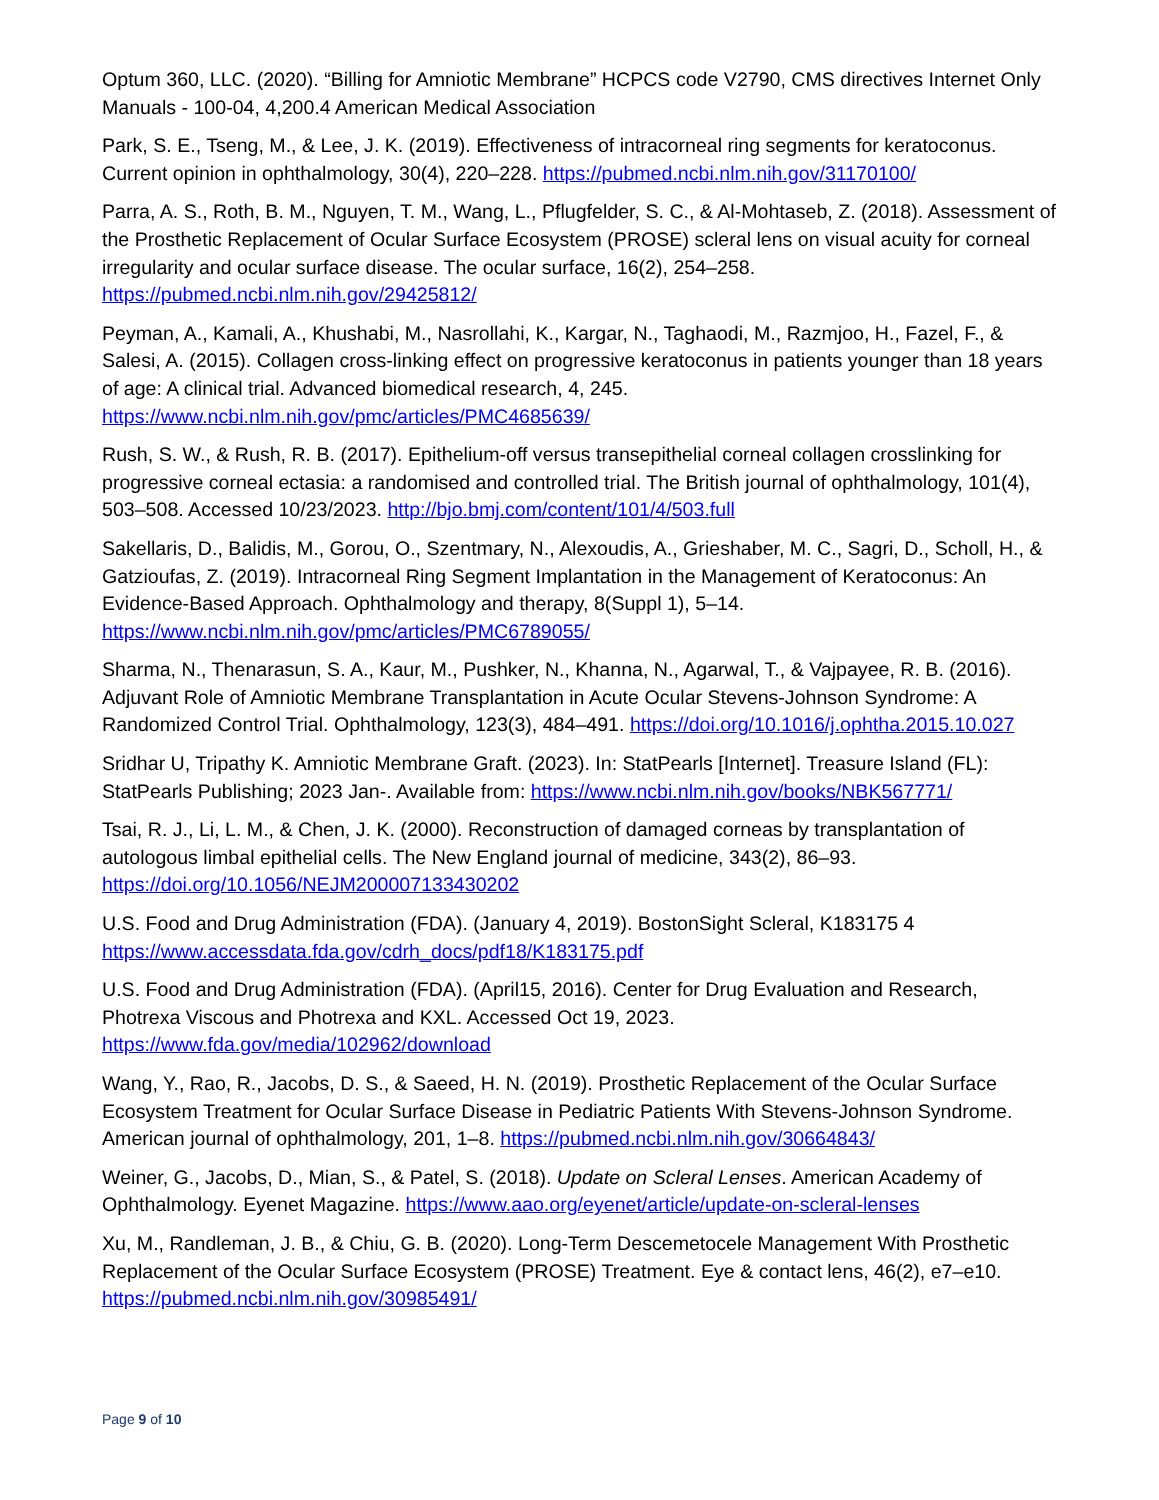Optum 360, LLC. (2020). “Billing for Amniotic Membrane” HCPCS code V2790, CMS directives Internet Only Manuals - 100-04, 4,200.4 American Medical Association
Park, S. E., Tseng, M., & Lee, J. K. (2019). Effectiveness of intracorneal ring segments for keratoconus. Current opinion in ophthalmology, 30(4), 220–228. https://pubmed.ncbi.nlm.nih.gov/31170100/
Parra, A. S., Roth, B. M., Nguyen, T. M., Wang, L., Pflugfelder, S. C., & Al-Mohtaseb, Z. (2018). Assessment of the Prosthetic Replacement of Ocular Surface Ecosystem (PROSE) scleral lens on visual acuity for corneal irregularity and ocular surface disease. The ocular surface, 16(2), 254–258. https://pubmed.ncbi.nlm.nih.gov/29425812/
Peyman, A., Kamali, A., Khushabi, M., Nasrollahi, K., Kargar, N., Taghaodi, M., Razmjoo, H., Fazel, F., & Salesi, A. (2015). Collagen cross-linking effect on progressive keratoconus in patients younger than 18 years of age: A clinical trial. Advanced biomedical research, 4, 245. https://www.ncbi.nlm.nih.gov/pmc/articles/PMC4685639/
Rush, S. W., & Rush, R. B. (2017). Epithelium-off versus transepithelial corneal collagen crosslinking for progressive corneal ectasia: a randomised and controlled trial. The British journal of ophthalmology, 101(4), 503–508. Accessed 10/23/2023. http://bjo.bmj.com/content/101/4/503.full
Sakellaris, D., Balidis, M., Gorou, O., Szentmary, N., Alexoudis, A., Grieshaber, M. C., Sagri, D., Scholl, H., & Gatzioufas, Z. (2019). Intracorneal Ring Segment Implantation in the Management of Keratoconus: An Evidence-Based Approach. Ophthalmology and therapy, 8(Suppl 1), 5–14. https://www.ncbi.nlm.nih.gov/pmc/articles/PMC6789055/
Sharma, N., Thenarasun, S. A., Kaur, M., Pushker, N., Khanna, N., Agarwal, T., & Vajpayee, R. B. (2016). Adjuvant Role of Amniotic Membrane Transplantation in Acute Ocular Stevens-Johnson Syndrome: A Randomized Control Trial. Ophthalmology, 123(3), 484–491. https://doi.org/10.1016/j.ophtha.2015.10.027
Sridhar U, Tripathy K. Amniotic Membrane Graft. (2023). In: StatPearls [Internet]. Treasure Island (FL): StatPearls Publishing; 2023 Jan-. Available from: https://www.ncbi.nlm.nih.gov/books/NBK567771/
Tsai, R. J., Li, L. M., & Chen, J. K. (2000). Reconstruction of damaged corneas by transplantation of autologous limbal epithelial cells. The New England journal of medicine, 343(2), 86–93. https://doi.org/10.1056/NEJM200007133430202
U.S. Food and Drug Administration (FDA). (January 4, 2019). BostonSight Scleral, K183175 4 https://www.accessdata.fda.gov/cdrh_docs/pdf18/K183175.pdf
U.S. Food and Drug Administration (FDA). (April15, 2016). Center for Drug Evaluation and Research, Photrexa Viscous and Photrexa and KXL. Accessed Oct 19, 2023. https://www.fda.gov/media/102962/download
Wang, Y., Rao, R., Jacobs, D. S., & Saeed, H. N. (2019). Prosthetic Replacement of the Ocular Surface Ecosystem Treatment for Ocular Surface Disease in Pediatric Patients With Stevens-Johnson Syndrome. American journal of ophthalmology, 201, 1–8. https://pubmed.ncbi.nlm.nih.gov/30664843/
Weiner, G., Jacobs, D., Mian, S., & Patel, S. (2018). Update on Scleral Lenses. American Academy of Ophthalmology. Eyenet Magazine. https://www.aao.org/eyenet/article/update-on-scleral-lenses
Xu, M., Randleman, J. B., & Chiu, G. B. (2020). Long-Term Descemetocele Management With Prosthetic Replacement of the Ocular Surface Ecosystem (PROSE) Treatment. Eye & contact lens, 46(2), e7–e10. https://pubmed.ncbi.nlm.nih.gov/30985491/
Page 9 of 10